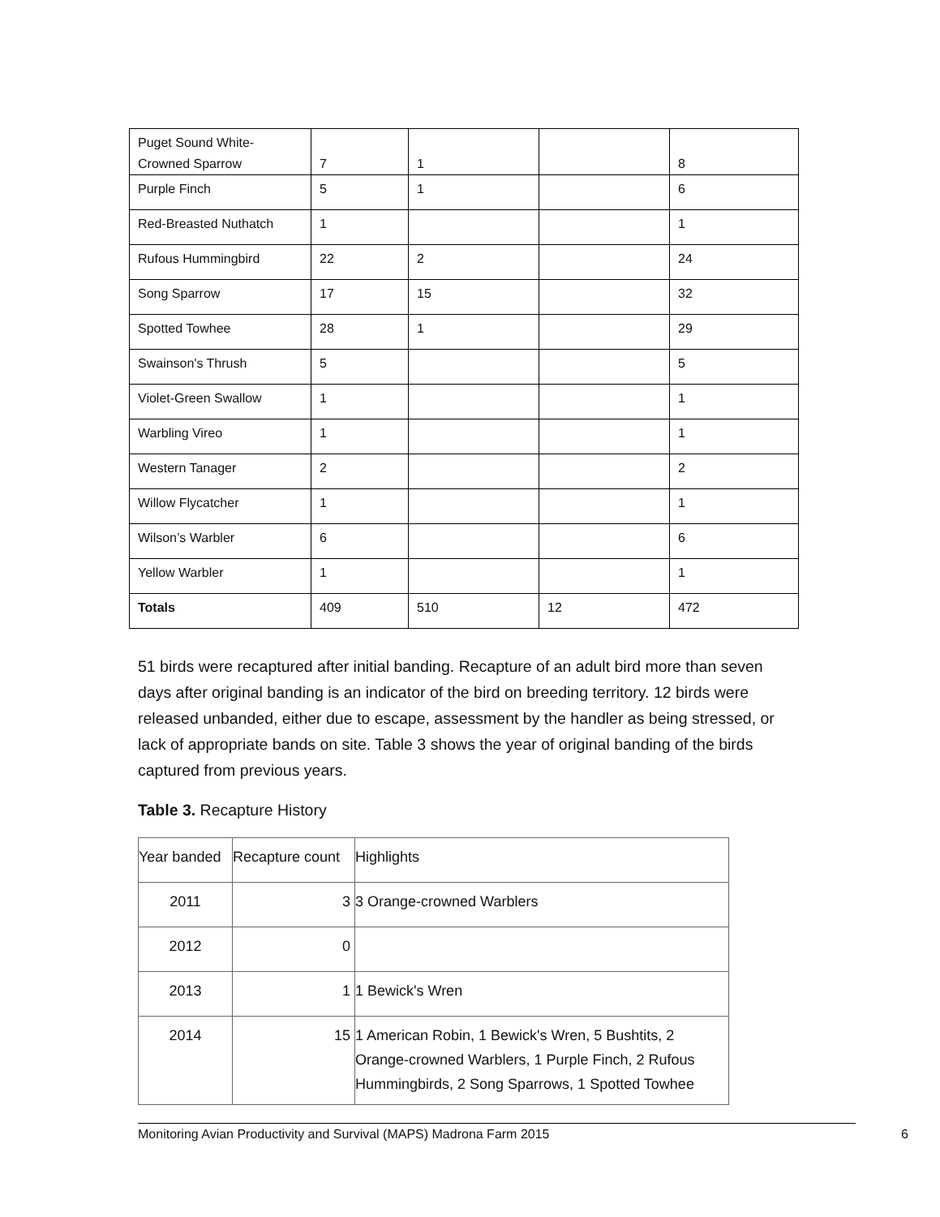| Puget Sound White- Crowned Sparrow | 7 | 1 | | 8 |
| Purple Finch | 5 | 1 | | 6 |
| Red-Breasted Nuthatch | 1 | | | 1 |
| Rufous Hummingbird | 22 | 2 | | 24 |
| Song Sparrow | 17 | 15 | | 32 |
| Spotted Towhee | 28 | 1 | | 29 |
| Swainson's Thrush | 5 | | | 5 |
| Violet-Green Swallow | 1 | | | 1 |
| Warbling Vireo | 1 | | | 1 |
| Western Tanager | 2 | | | 2 |
| Willow Flycatcher | 1 | | | 1 |
| Wilson’s Warbler | 6 | | | 6 |
| Yellow Warbler | 1 | | | 1 |
| Totals | 409 | 510 | 12 | 472 |
51 birds were recaptured after initial banding. Recapture of an adult bird more than seven days after original banding is an indicator of the bird on breeding territory. 12 birds were released unbanded, either due to escape, assessment by the handler as being stressed, or lack of appropriate bands on site. Table 3 shows the year of original banding of the birds captured from previous years.
Table 3. Recapture History
| Year banded | Recapture count | Highlights |
| 2011 | 3 | 3 Orange-crowned Warblers |
| 2012 | 0 | |
| 2013 | 1 | 1 Bewick's Wren |
| 2014 | 15 | 1 American Robin, 1 Bewick's Wren, 5 Bushtits, 2 Orange-crowned Warblers, 1 Purple Finch, 2 Rufous Hummingbirds, 2 Song Sparrows, 1 Spotted Towhee |
Monitoring Avian Productivity and Survival (MAPS) Madrona Farm 2015 6